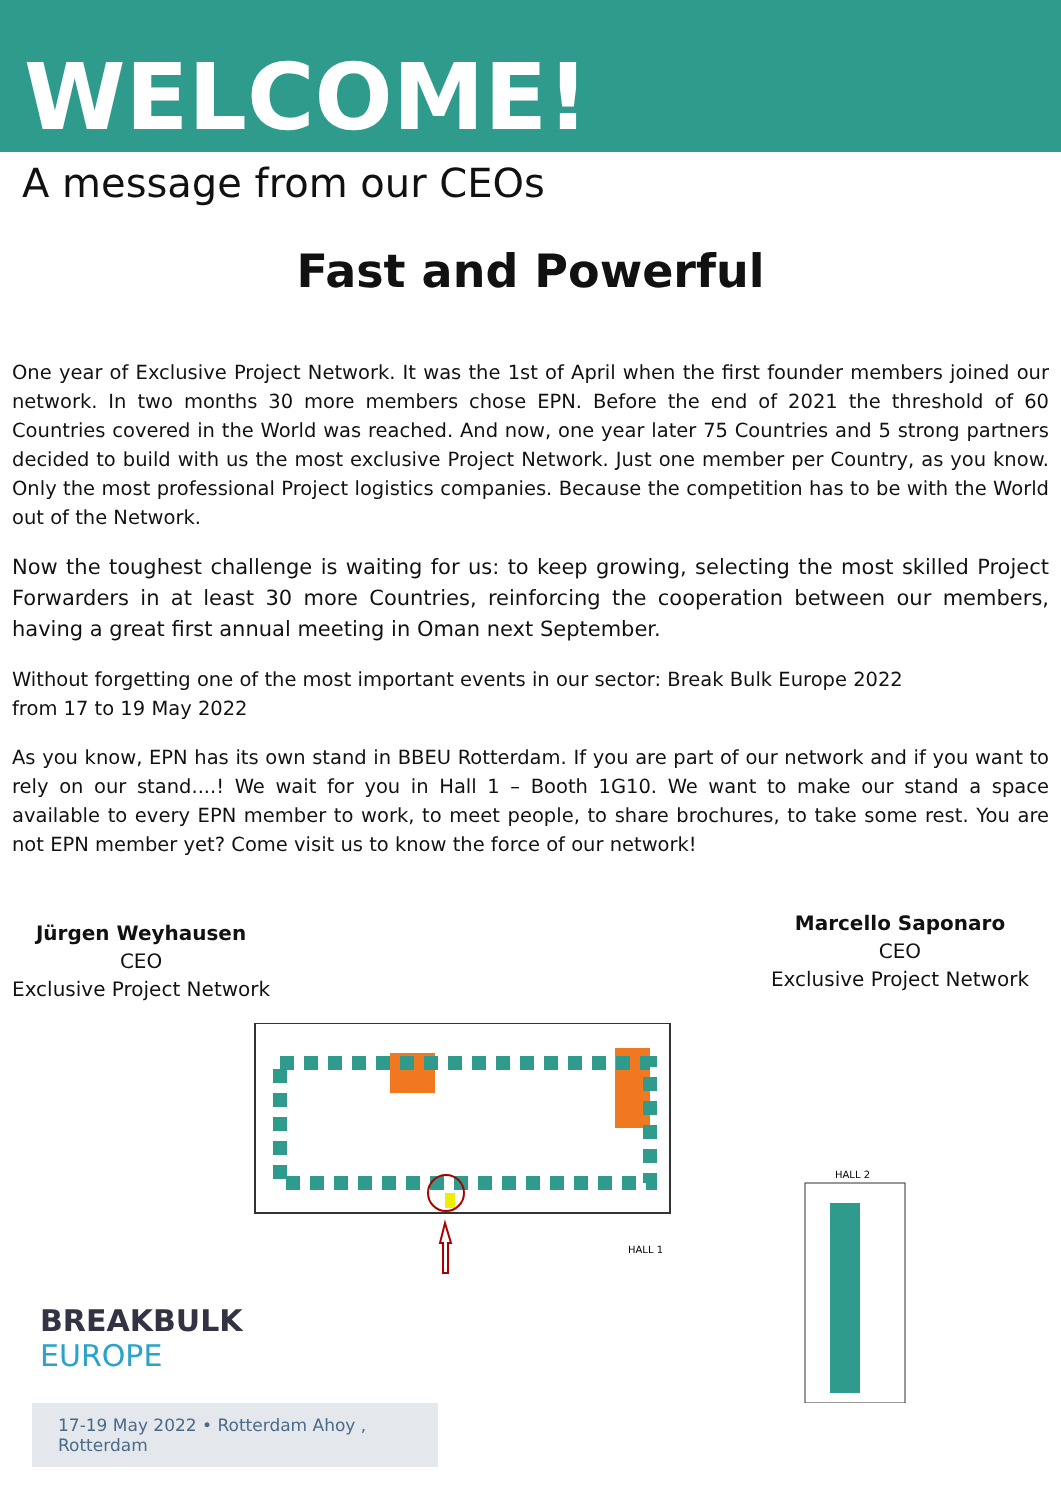WELCOME!
A message from our CEOs
Fast and Powerful
One year of Exclusive Project Network. It was the 1st of April when the first founder members joined our network. In two months 30 more members chose EPN. Before the end of 2021 the threshold of 60 Countries covered in the World was reached. And now, one year later 75 Countries and 5 strong partners decided to build with us the most exclusive Project Network. Just one member per Country, as you know. Only the most professional Project logistics companies. Because the competition has to be with the World out of the Network.
Now the toughest challenge is waiting for us: to keep growing, selecting the most skilled Project Forwarders in at least 30 more Countries, reinforcing the cooperation between our members, having a great first annual meeting in Oman next September.
Without forgetting one of the most important events in our sector: Break Bulk Europe 2022
from 17 to 19 May 2022
As you know, EPN has its own stand in BBEU Rotterdam. If you are part of our network and if you want to rely on our stand....! We wait for you in Hall 1 – Booth 1G10. We want to make our stand a space available to every EPN member to work, to meet people, to share brochures, to take some rest. You are not EPN member yet? Come visit us to know the force of our network!
Jürgen Weyhausen
CEO
Exclusive Project Network
Marcello Saponaro
CEO
Exclusive Project Network
HALL 1
HALL 2
BREAKBULK
EUROPE
17-19 May 2022 • Rotterdam Ahoy , Rotterdam